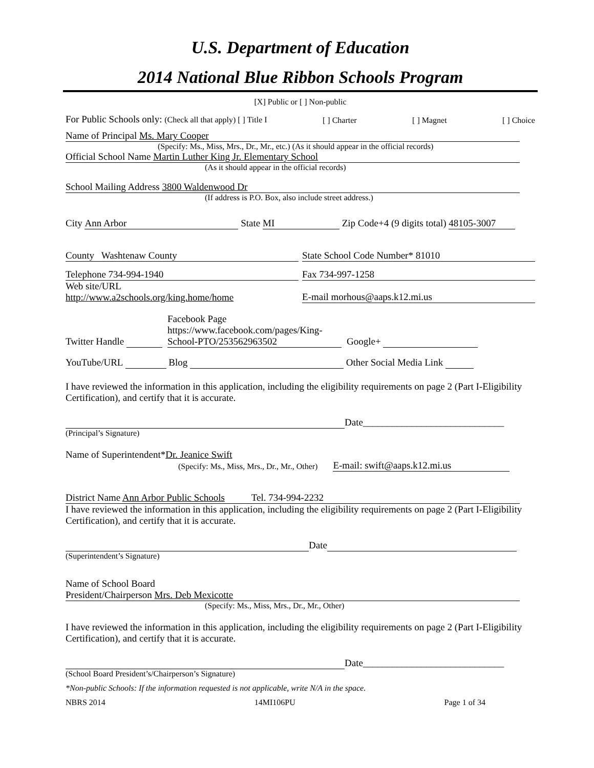U.S. Department of Education
2014 National Blue Ribbon Schools Program
[X] Public or [ ] Non-public
For Public Schools only: (Check all that apply) [ ] Title I [ ] Charter [ ] Magnet [ ] Choice
Name of Principal Ms. Mary Cooper
(Specify: Ms., Miss, Mrs., Dr., Mr., etc.) (As it should appear in the official records)
Official School Name Martin Luther King Jr. Elementary School
(As it should appear in the official records)
School Mailing Address 3800 Waldenwood Dr
(If address is P.O. Box, also include street address.)
City Ann Arbor State MI Zip Code+4 (9 digits total) 48105-3007
County Washtenaw County State School Code Number* 81010
Telephone 734-994-1940 Fax 734-997-1258
Web site/URL
http://www.a2schools.org/king.home/home E-mail morhous@aaps.k12.mi.us
Twitter Handle Facebook Page
https://www.facebook.com/pages/King-School-PTO/253562963502 Google+
YouTube/URL Blog Other Social Media Link
I have reviewed the information in this application, including the eligibility requirements on page 2 (Part I-Eligibility Certification), and certify that it is accurate.
Date_____________________________
(Principal’s Signature)
Name of Superintendent*Dr. Jeanice Swift
(Specify: Ms., Miss, Mrs., Dr., Mr., Other) E-mail: swift@aaps.k12.mi.us
District Name Ann Arbor Public Schools Tel. 734-994-2232
I have reviewed the information in this application, including the eligibility requirements on page 2 (Part I-Eligibility Certification), and certify that it is accurate.
Date
(Superintendent’s Signature)
Name of School Board
President/Chairperson Mrs. Deb Mexicotte
(Specify: Ms., Miss, Mrs., Dr., Mr., Other)
I have reviewed the information in this application, including the eligibility requirements on page 2 (Part I-Eligibility Certification), and certify that it is accurate.
Date_____________________________
(School Board President’s/Chairperson’s Signature)
*Non-public Schools: If the information requested is not applicable, write N/A in the space.
NBRS 2014 14MI106PU Page 1 of 34